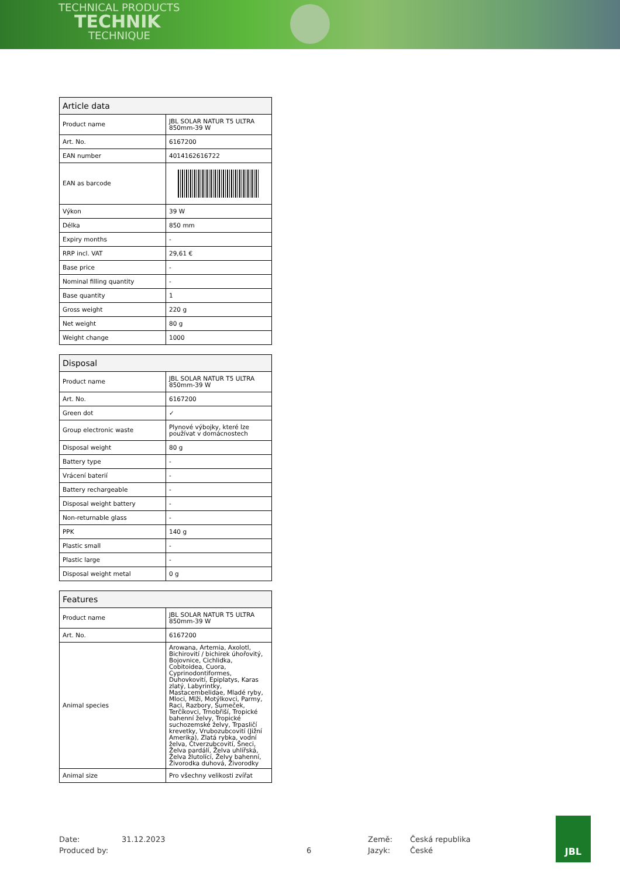TECHNICAL PRODUCTS
TECHNIK
TECHNIQUE
| Article data | |
| --- | --- |
| Product name | JBL SOLAR NATUR T5 ULTRA 850mm-39 W |
| Art. No. | 6167200 |
| EAN number | 4014162616722 |
| EAN as barcode | |
| Výkon | 39 W |
| Délka | 850 mm |
| Expiry months | - |
| RRP incl. VAT | 29,61 € |
| Base price | - |
| Nominal filling quantity | - |
| Base quantity | 1 |
| Gross weight | 220 g |
| Net weight | 80 g |
| Weight change | 1000 |
| Disposal | |
| --- | --- |
| Product name | JBL SOLAR NATUR T5 ULTRA 850mm-39 W |
| Art. No. | 6167200 |
| Green dot | ✓ |
| Group electronic waste | Plynové výbojky, které lze používat v domácnostech |
| Disposal weight | 80 g |
| Battery type | - |
| Vrácení baterií | - |
| Battery rechargeable | - |
| Disposal weight battery | - |
| Non-returnable glass | - |
| PPK | 140 g |
| Plastic small | - |
| Plastic large | - |
| Disposal weight metal | 0 g |
| Features | |
| --- | --- |
| Product name | JBL SOLAR NATUR T5 ULTRA 850mm-39 W |
| Art. No. | 6167200 |
| Animal species | Arowana, Artemia, Axolotl, Bichirovití / bichirek úhořovitý, Bojovnice, Cichlidka, Cobitoidea, Cuora, Cyprinodontiformes, Duhovkovití, Epiplatys, Karas zlatý, Labyrintky, Mastacembelidae, Mladé ryby, Mloci, Mlži, Motýlkovci, Parmy, Raci, Razbory, Sumeček, Terčíkovci, Trnobřiší, Tropické bahenní želvy, Tropické suchozemské želvy, Trpasličí krevetky, Vrubozubcovití (Jižní Amerika), Zlatá rybka, vodní želva, Čtverzubcovití, Šneci, Želva pardálí, Želva uhlířská, Želva žlutolící, Želvy bahenní, Živorodka duhová, Živorodky |
| Animal size | Pro všechny velikosti zvířat |
Date: 31.12.2023 Země: Česká republika Produced by: 6 Jazyk: České
JBL